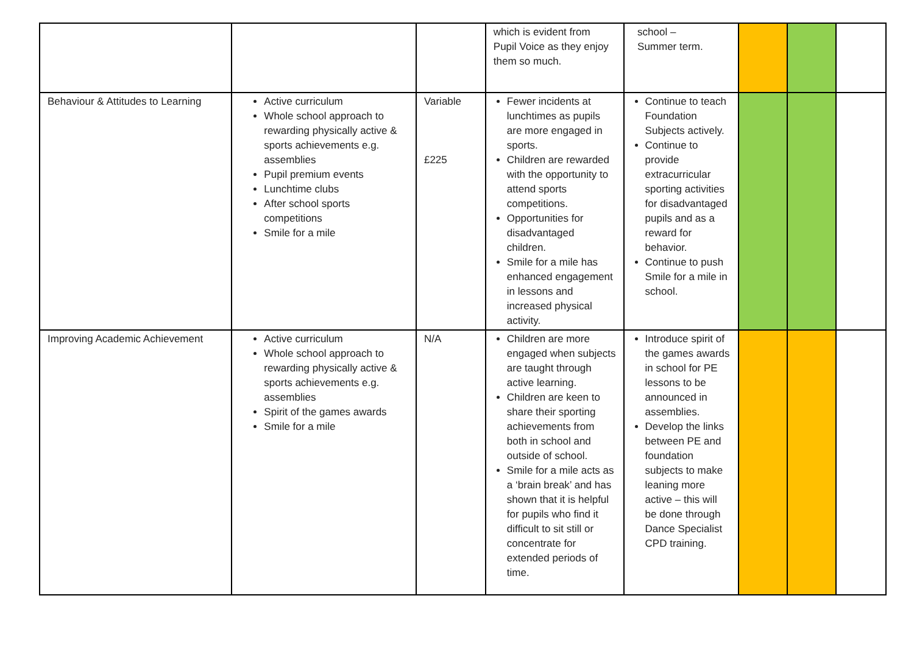| | | | which is evident from Pupil Voice as they enjoy them so much. | school – Summer term. | | | |
| Behaviour & Attitudes to Learning | Active curriculum Whole school approach to rewarding physically active & sports achievements e.g. assemblies Pupil premium events Lunchtime clubs After school sports competitions Smile for a mile | Variable £225 | Fewer incidents at lunchtimes as pupils are more engaged in sports. Children are rewarded with the opportunity to attend sports competitions. Opportunities for disadvantaged children. Smile for a mile has enhanced engagement in lessons and increased physical activity. | Continue to teach Foundation Subjects actively. Continue to provide extracurricular sporting activities for disadvantaged pupils and as a reward for behavior. Continue to push Smile for a mile in school. | | | |
| Improving Academic Achievement | Active curriculum Whole school approach to rewarding physically active & sports achievements e.g. assemblies Spirit of the games awards Smile for a mile | N/A | Children are more engaged when subjects are taught through active learning. Children are keen to share their sporting achievements from both in school and outside of school. Smile for a mile acts as a ‘brain break’ and has shown that it is helpful for pupils who find it difficult to sit still or concentrate for extended periods of time. | Introduce spirit of the games awards in school for PE lessons to be announced in assemblies. Develop the links between PE and foundation subjects to make leaning more active – this will be done through Dance Specialist CPD training. | | | |